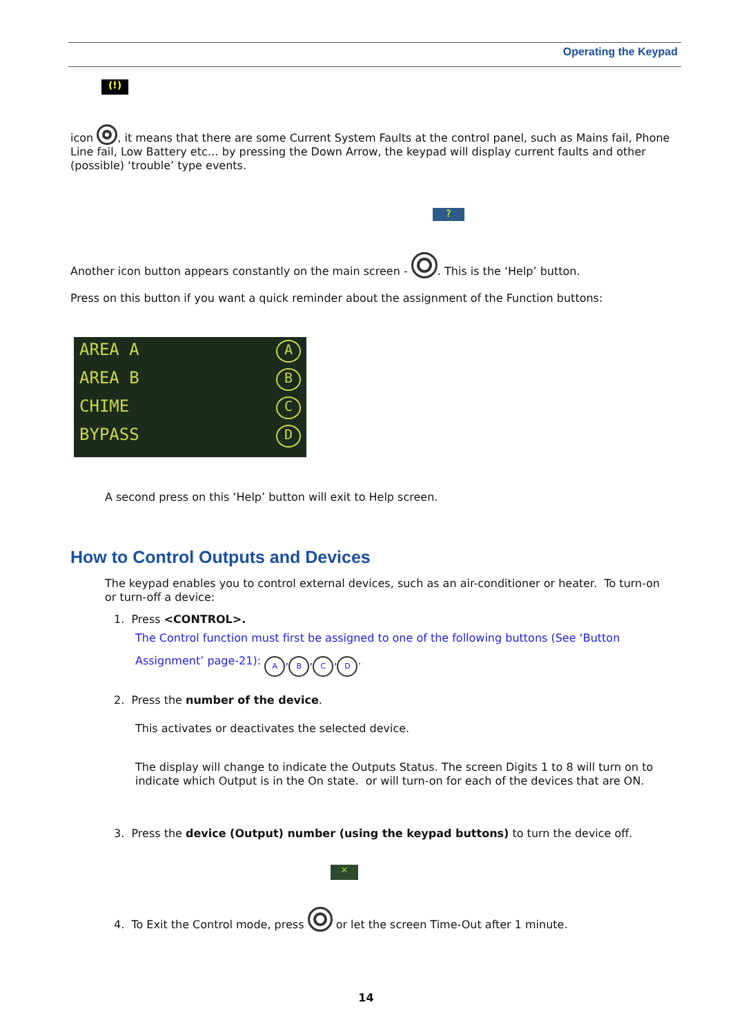Operating the Keypad
(!)
icon , it means that there are some Current System Faults at the control panel, such as Mains fail, Phone Line fail, Low Battery etc… by pressing the Down Arrow, the keypad will display current faults and other (possible) ‘trouble’ type events.
?
Another icon button appears constantly on the main screen - . This is the ‘Help’ button.
Press on this button if you want a quick reminder about the assignment of the Function buttons:
AREA A A
AREA B B
CHIME C
BYPASS D
A second press on this ‘Help’ button will exit to Help screen.
How to Control Outputs and Devices
The keypad enables you to control external devices, such as an air-conditioner or heater. To turn-on or turn-off a device:
1. Press <CONTROL>.
The Control function must first be assigned to one of the following buttons (See ‘Button
Assignment’ page-21): A, B, C, D.
2. Press the number of the device.
This activates or deactivates the selected device.
The display will change to indicate the Outputs Status. The screen Digits 1 to 8 will turn on to indicate which Output is in the On state. or will turn-on for each of the devices that are ON.
3. Press the device (Output) number (using the keypad buttons) to turn the device off.
✕
4. To Exit the Control mode, press or let the screen Time-Out after 1 minute.
14